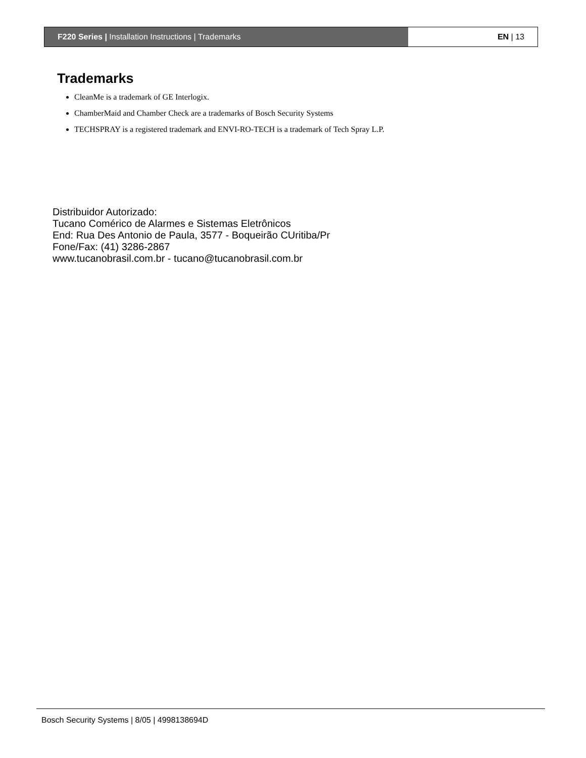F220 Series | Installation Instructions | Trademarks
EN | 13
Trademarks
CleanMe is a trademark of GE Interlogix.
ChamberMaid and Chamber Check are a trademarks of Bosch Security Systems
TECHSPRAY is a registered trademark and ENVI-RO-TECH is a trademark of Tech Spray L.P.
Distribuidor Autorizado:
Tucano Comérico de Alarmes e Sistemas Eletrônicos
End: Rua Des Antonio de Paula, 3577 - Boqueirão CUritiba/Pr
Fone/Fax: (41) 3286-2867
www.tucanobrasil.com.br - tucano@tucanobrasil.com.br
Bosch Security Systems | 8/05 | 4998138694D